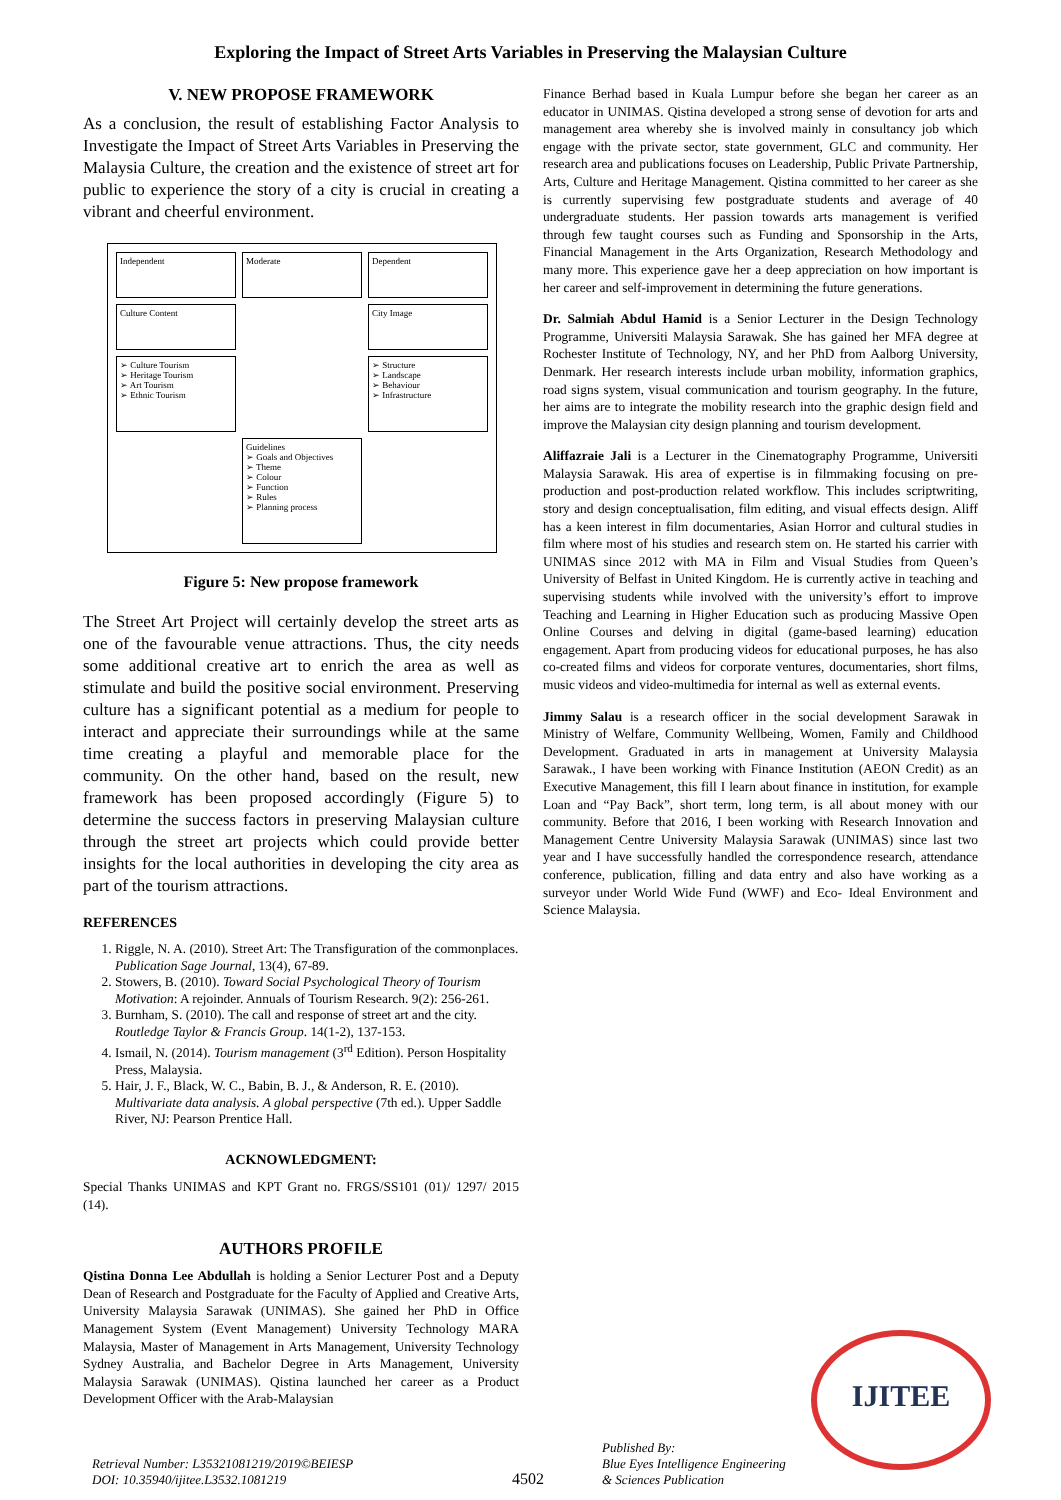Exploring the Impact of Street Arts Variables in Preserving the Malaysian Culture
V. NEW PROPOSE FRAMEWORK
As a conclusion, the result of establishing Factor Analysis to Investigate the Impact of Street Arts Variables in Preserving the Malaysia Culture, the creation and the existence of street art for public to experience the story of a city is crucial in creating a vibrant and cheerful environment.
Independent
Moderate
Dependent
Culture Content
City Image
➢ Culture Tourism
➢ Heritage Tourism
➢ Art Tourism
➢ Ethnic Tourism
➢ Structure
➢ Landscape
➢ Behaviour
➢ Infrastructure
Guidelines
➢ Goals and Objectives
➢ Theme
➢ Colour
➢ Function
➢ Rules
➢ Planning process
Figure 5: New propose framework
The Street Art Project will certainly develop the street arts as one of the favourable venue attractions. Thus, the city needs some additional creative art to enrich the area as well as stimulate and build the positive social environment. Preserving culture has a significant potential as a medium for people to interact and appreciate their surroundings while at the same time creating a playful and memorable place for the community. On the other hand, based on the result, new framework has been proposed accordingly (Figure 5) to determine the success factors in preserving Malaysian culture through the street art projects which could provide better insights for the local authorities in developing the city area as part of the tourism attractions.
REFERENCES
1. Riggle, N. A. (2010). Street Art: The Transfiguration of the commonplaces. Publication Sage Journal, 13(4), 67-89.
2. Stowers, B. (2010). Toward Social Psychological Theory of Tourism Motivation: A rejoinder. Annuals of Tourism Research. 9(2): 256-261.
3. Burnham, S. (2010). The call and response of street art and the city. Routledge Taylor & Francis Group. 14(1-2), 137-153.
4. Ismail, N. (2014). Tourism management (3<sup>rd</sup> Edition). Person Hospitality Press, Malaysia.
5. Hair, J. F., Black, W. C., Babin, B. J., & Anderson, R. E. (2010). Multivariate data analysis. A global perspective (7th ed.). Upper Saddle River, NJ: Pearson Prentice Hall.
ACKNOWLEDGMENT:
Special Thanks UNIMAS and KPT Grant no. FRGS/SS101 (01)/ 1297/ 2015 (14).
AUTHORS PROFILE
Qistina Donna Lee Abdullah is holding a Senior Lecturer Post and a Deputy Dean of Research and Postgraduate for the Faculty of Applied and Creative Arts, University Malaysia Sarawak (UNIMAS). She gained her PhD in Office Management System (Event Management) University Technology MARA Malaysia, Master of Management in Arts Management, University Technology Sydney Australia, and Bachelor Degree in Arts Management, University Malaysia Sarawak (UNIMAS). Qistina launched her career as a Product Development Officer with the Arab-Malaysian
Finance Berhad based in Kuala Lumpur before she began her career as an educator in UNIMAS. Qistina developed a strong sense of devotion for arts and management area whereby she is involved mainly in consultancy job which engage with the private sector, state government, GLC and community. Her research area and publications focuses on Leadership, Public Private Partnership, Arts, Culture and Heritage Management. Qistina committed to her career as she is currently supervising few postgraduate students and average of 40 undergraduate students. Her passion towards arts management is verified through few taught courses such as Funding and Sponsorship in the Arts, Financial Management in the Arts Organization, Research Methodology and many more. This experience gave her a deep appreciation on how important is her career and self-improvement in determining the future generations.
Dr. Salmiah Abdul Hamid is a Senior Lecturer in the Design Technology Programme, Universiti Malaysia Sarawak. She has gained her MFA degree at Rochester Institute of Technology, NY, and her PhD from Aalborg University, Denmark. Her research interests include urban mobility, information graphics, road signs system, visual communication and tourism geography. In the future, her aims are to integrate the mobility research into the graphic design field and improve the Malaysian city design planning and tourism development.
Aliffazraie Jali is a Lecturer in the Cinematography Programme, Universiti Malaysia Sarawak. His area of expertise is in filmmaking focusing on pre-production and post-production related workflow. This includes scriptwriting, story and design conceptualisation, film editing, and visual effects design. Aliff has a keen interest in film documentaries, Asian Horror and cultural studies in film where most of his studies and research stem on. He started his carrier with UNIMAS since 2012 with MA in Film and Visual Studies from Queen’s University of Belfast in United Kingdom. He is currently active in teaching and supervising students while involved with the university’s effort to improve Teaching and Learning in Higher Education such as producing Massive Open Online Courses and delving in digital (game-based learning) education engagement. Apart from producing videos for educational purposes, he has also co-created films and videos for corporate ventures, documentaries, short films, music videos and video-multimedia for internal as well as external events.
Jimmy Salau is a research officer in the social development Sarawak in Ministry of Welfare, Community Wellbeing, Women, Family and Childhood Development. Graduated in arts in management at University Malaysia Sarawak., I have been working with Finance Institution (AEON Credit) as an Executive Management, this fill I learn about finance in institution, for example Loan and “Pay Back”, short term, long term, is all about money with our community. Before that 2016, I been working with Research Innovation and Management Centre University Malaysia Sarawak (UNIMAS) since last two year and I have successfully handled the correspondence research, attendance conference, publication, filling and data entry and also have working as a surveyor under World Wide Fund (WWF) and Eco- Ideal Environment and Science Malaysia.
IJITEE
Retrieval Number: L35321081219/2019©BEIESP
DOI: 10.35940/ijitee.L3532.1081219
4502
Published By:
Blue Eyes Intelligence Engineering
& Sciences Publication